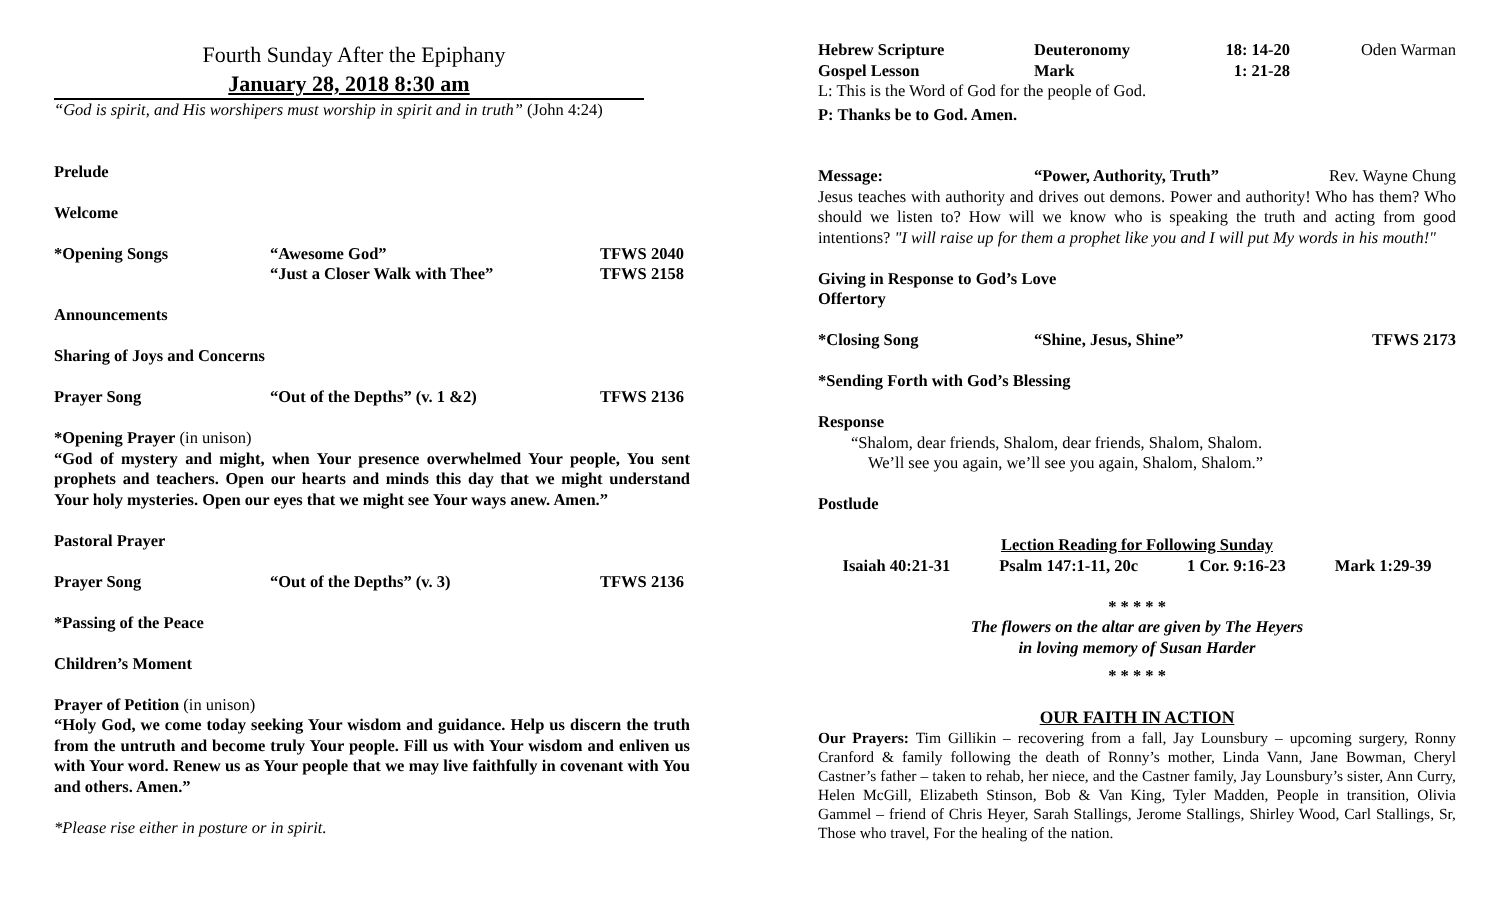Fourth Sunday After the Epiphany
January 28, 2018 8:30 am
“God is spirit, and His worshipers must worship in spirit and in truth” (John 4:24)
Prelude
Welcome
*Opening Songs “Awesome God” TFWS 2040
“Just a Closer Walk with Thee” TFWS 2158
Announcements
Sharing of Joys and Concerns
Prayer Song “Out of the Depths” (v. 1 &2) TFWS 2136
*Opening Prayer (in unison)
“God of mystery and might, when Your presence overwhelmed Your people, You sent prophets and teachers. Open our hearts and minds this day that we might understand Your holy mysteries. Open our eyes that we might see Your ways anew. Amen.”
Pastoral Prayer
Prayer Song “Out of the Depths” (v. 3) TFWS 2136
*Passing of the Peace
Children’s Moment
Prayer of Petition (in unison)
“Holy God, we come today seeking Your wisdom and guidance. Help us discern the truth from the untruth and become truly Your people. Fill us with Your wisdom and enliven us with Your word. Renew us as Your people that we may live faithfully in covenant with You and others. Amen.”
*Please rise either in posture or in spirit.
Hebrew Scripture Deuteronomy 18: 14-20 Oden Warman
Gospel Lesson Mark 1: 21-28
L: This is the Word of God for the people of God.
P: Thanks be to God. Amen.
Message: “Power, Authority, Truth” Rev. Wayne Chung
Jesus teaches with authority and drives out demons. Power and authority! Who has them? Who should we listen to? How will we know who is speaking the truth and acting from good intentions? "I will raise up for them a prophet like you and I will put My words in his mouth!"
Giving in Response to God’s Love
Offertory
*Closing Song “Shine, Jesus, Shine” TFWS 2173
*Sending Forth with God’s Blessing
Response
“Shalom, dear friends, Shalom, dear friends, Shalom, Shalom.
We’ll see you again, we’ll see you again, Shalom, Shalom.”
Postlude
Lection Reading for Following Sunday
Isaiah 40:21-31 Psalm 147:1-11, 20c 1 Cor. 9:16-23 Mark 1:29-39
* * * * *
The flowers on the altar are given by The Heyers
in loving memory of Susan Harder
* * * * *
OUR FAITH IN ACTION
Our Prayers: Tim Gillikin – recovering from a fall, Jay Lounsbury – upcoming surgery, Ronny Cranford & family following the death of Ronny’s mother, Linda Vann, Jane Bowman, Cheryl Castner’s father – taken to rehab, her niece, and the Castner family, Jay Lounsbury’s sister, Ann Curry, Helen McGill, Elizabeth Stinson, Bob & Van King, Tyler Madden, People in transition, Olivia Gammel – friend of Chris Heyer, Sarah Stallings, Jerome Stallings, Shirley Wood, Carl Stallings, Sr, Those who travel, For the healing of the nation.